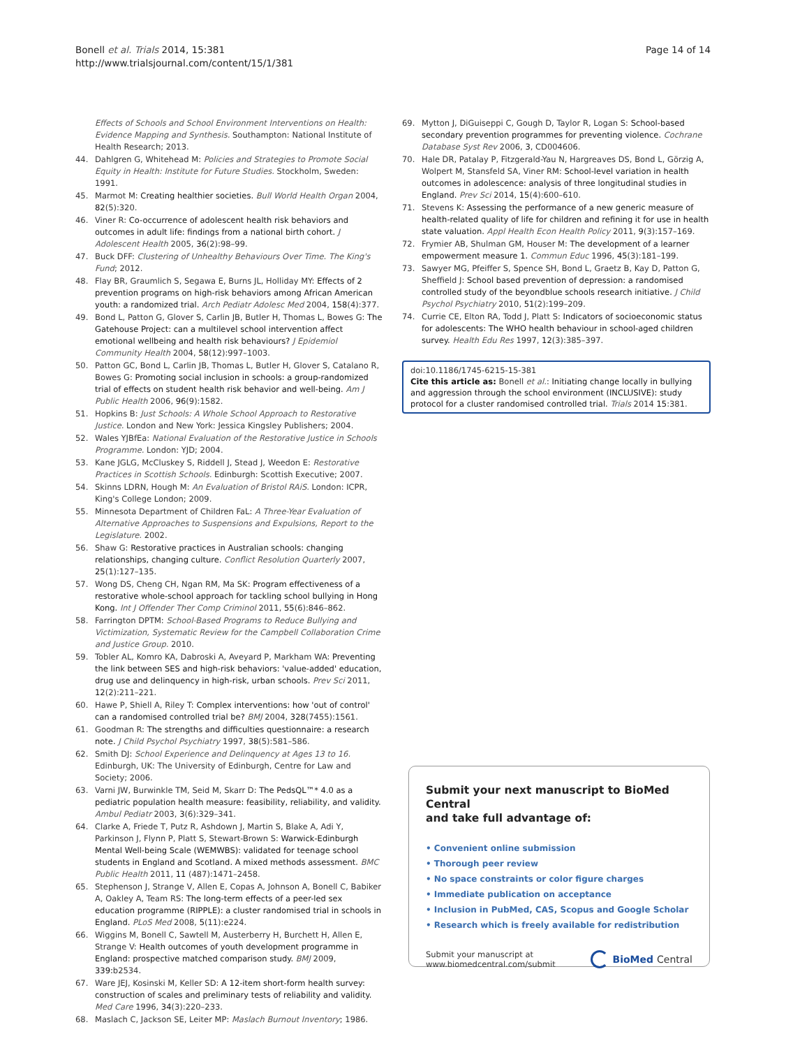Bonell et al. Trials 2014, 15:381
http://www.trialsjournal.com/content/15/1/381
Page 14 of 14
Effects of Schools and School Environment Interventions on Health: Evidence Mapping and Synthesis. Southampton: National Institute of Health Research; 2013.
44. Dahlgren G, Whitehead M: Policies and Strategies to Promote Social Equity in Health: Institute for Future Studies. Stockholm, Sweden: 1991.
45. Marmot M: Creating healthier societies. Bull World Health Organ 2004, 82(5):320.
46. Viner R: Co-occurrence of adolescent health risk behaviors and outcomes in adult life: findings from a national birth cohort. J Adolescent Health 2005, 36(2):98–99.
47. Buck DFF: Clustering of Unhealthy Behaviours Over Time. The King's Fund; 2012.
48. Flay BR, Graumlich S, Segawa E, Burns JL, Holliday MY: Effects of 2 prevention programs on high-risk behaviors among African American youth: a randomized trial. Arch Pediatr Adolesc Med 2004, 158(4):377.
49. Bond L, Patton G, Glover S, Carlin JB, Butler H, Thomas L, Bowes G: The Gatehouse Project: can a multilevel school intervention affect emotional wellbeing and health risk behaviours? J Epidemiol Community Health 2004, 58(12):997–1003.
50. Patton GC, Bond L, Carlin JB, Thomas L, Butler H, Glover S, Catalano R, Bowes G: Promoting social inclusion in schools: a group-randomized trial of effects on student health risk behavior and well-being. Am J Public Health 2006, 96(9):1582.
51. Hopkins B: Just Schools: A Whole School Approach to Restorative Justice. London and New York: Jessica Kingsley Publishers; 2004.
52. Wales YJBfEa: National Evaluation of the Restorative Justice in Schools Programme. London: YJD; 2004.
53. Kane JGLG, McCluskey S, Riddell J, Stead J, Weedon E: Restorative Practices in Scottish Schools. Edinburgh: Scottish Executive; 2007.
54. Skinns LDRN, Hough M: An Evaluation of Bristol RAiS. London: ICPR, King's College London; 2009.
55. Minnesota Department of Children FaL: A Three-Year Evaluation of Alternative Approaches to Suspensions and Expulsions, Report to the Legislature. 2002.
56. Shaw G: Restorative practices in Australian schools: changing relationships, changing culture. Conflict Resolution Quarterly 2007, 25(1):127–135.
57. Wong DS, Cheng CH, Ngan RM, Ma SK: Program effectiveness of a restorative whole-school approach for tackling school bullying in Hong Kong. Int J Offender Ther Comp Criminol 2011, 55(6):846–862.
58. Farrington DPTM: School-Based Programs to Reduce Bullying and Victimization, Systematic Review for the Campbell Collaboration Crime and Justice Group. 2010.
59. Tobler AL, Komro KA, Dabroski A, Aveyard P, Markham WA: Preventing the link between SES and high-risk behaviors: 'value-added' education, drug use and delinquency in high-risk, urban schools. Prev Sci 2011, 12(2):211–221.
60. Hawe P, Shiell A, Riley T: Complex interventions: how 'out of control' can a randomised controlled trial be? BMJ 2004, 328(7455):1561.
61. Goodman R: The strengths and difficulties questionnaire: a research note. J Child Psychol Psychiatry 1997, 38(5):581–586.
62. Smith DJ: School Experience and Delinquency at Ages 13 to 16. Edinburgh, UK: The University of Edinburgh, Centre for Law and Society; 2006.
63. Varni JW, Burwinkle TM, Seid M, Skarr D: The PedsQL™* 4.0 as a pediatric population health measure: feasibility, reliability, and validity. Ambul Pediatr 2003, 3(6):329–341.
64. Clarke A, Friede T, Putz R, Ashdown J, Martin S, Blake A, Adi Y, Parkinson J, Flynn P, Platt S, Stewart-Brown S: Warwick-Edinburgh Mental Well-being Scale (WEMWBS): validated for teenage school students in England and Scotland. A mixed methods assessment. BMC Public Health 2011, 11 (487):1471–2458.
65. Stephenson J, Strange V, Allen E, Copas A, Johnson A, Bonell C, Babiker A, Oakley A, Team RS: The long-term effects of a peer-led sex education programme (RIPPLE): a cluster randomised trial in schools in England. PLoS Med 2008, 5(11):e224.
66. Wiggins M, Bonell C, Sawtell M, Austerberry H, Burchett H, Allen E, Strange V: Health outcomes of youth development programme in England: prospective matched comparison study. BMJ 2009, 339: b2534.
67. Ware JEJ, Kosinski M, Keller SD: A 12-item short-form health survey: construction of scales and preliminary tests of reliability and validity. Med Care 1996, 34(3):220–233.
68. Maslach C, Jackson SE, Leiter MP: Maslach Burnout Inventory; 1986.
69. Mytton J, DiGuiseppi C, Gough D, Taylor R, Logan S: School-based secondary prevention programmes for preventing violence. Cochrane Database Syst Rev 2006, 3, CD004606.
70. Hale DR, Patalay P, Fitzgerald-Yau N, Hargreaves DS, Bond L, Görzig A, Wolpert M, Stansfeld SA, Viner RM: School-level variation in health outcomes in adolescence: analysis of three longitudinal studies in England. Prev Sci 2014, 15(4):600–610.
71. Stevens K: Assessing the performance of a new generic measure of health-related quality of life for children and refining it for use in health state valuation. Appl Health Econ Health Policy 2011, 9(3):157–169.
72. Frymier AB, Shulman GM, Houser M: The development of a learner empowerment measure 1. Commun Educ 1996, 45(3):181–199.
73. Sawyer MG, Pfeiffer S, Spence SH, Bond L, Graetz B, Kay D, Patton G, Sheffield J: School based prevention of depression: a randomised controlled study of the beyondblue schools research initiative. J Child Psychol Psychiatry 2010, 51(2):199–209.
74. Currie CE, Elton RA, Todd J, Platt S: Indicators of socioeconomic status for adolescents: The WHO health behaviour in school-aged children survey. Health Edu Res 1997, 12(3):385–397.
doi:10.1186/1745-6215-15-381
Cite this article as: Bonell et al.: Initiating change locally in bullying and aggression through the school environment (INCLUSIVE): study protocol for a cluster randomised controlled trial. Trials 2014 15:381.
Submit your next manuscript to BioMed Central
and take full advantage of:
• Convenient online submission
• Thorough peer review
• No space constraints or color figure charges
• Immediate publication on acceptance
• Inclusion in PubMed, CAS, Scopus and Google Scholar
• Research which is freely available for redistribution
Submit your manuscript at
www.biomedcentral.com/submit
BioMed Central